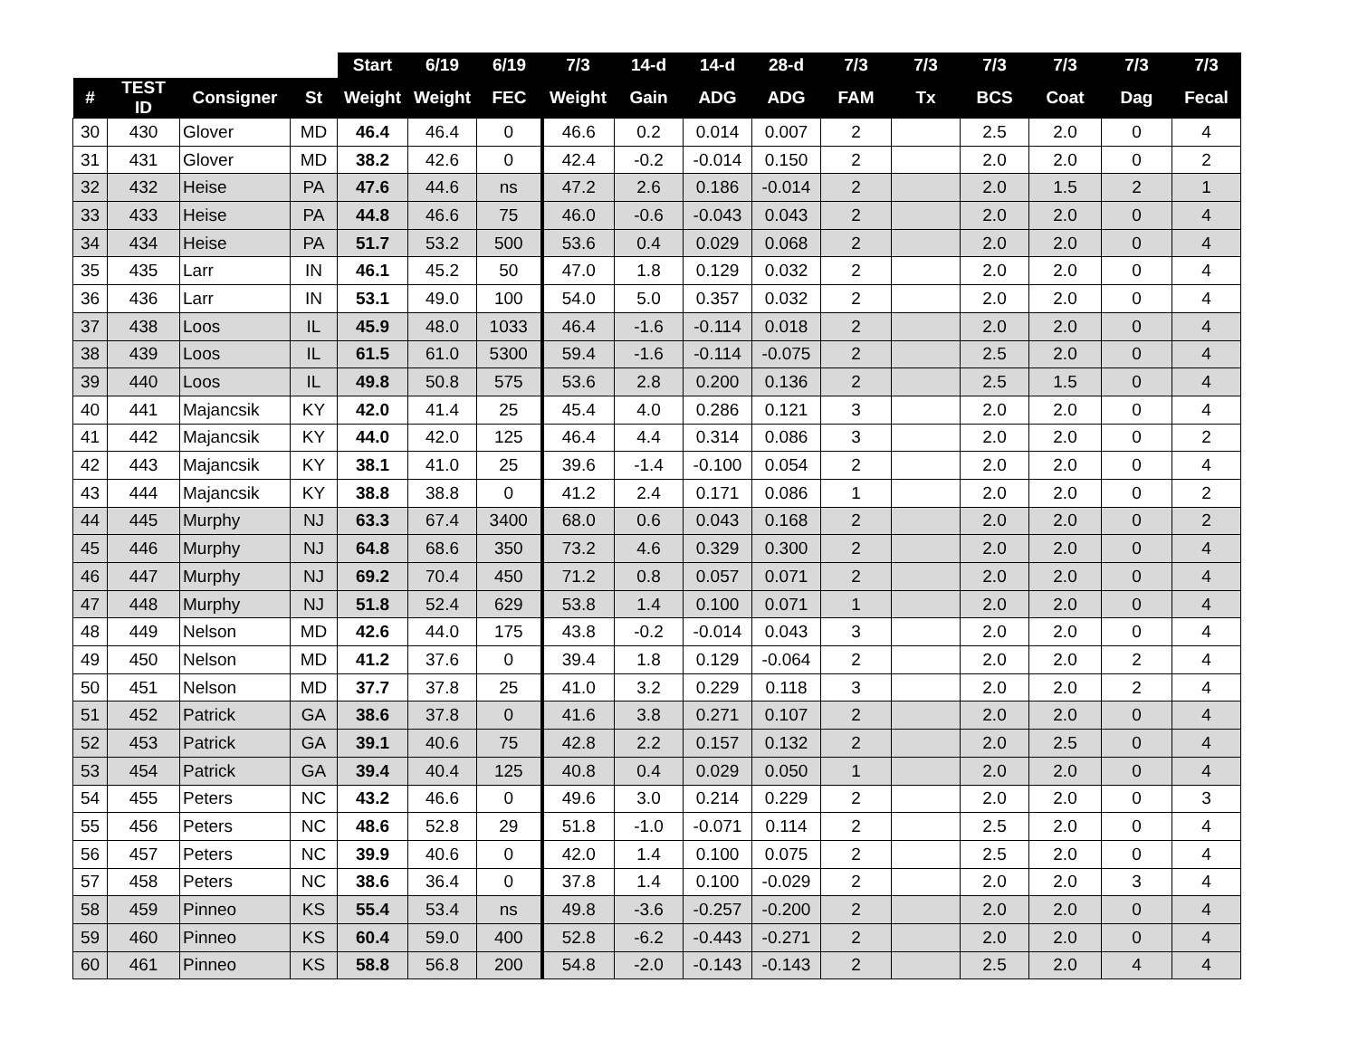| | | | | Start | 6/19 | 6/19 | 7/3 | 14-d | 14-d | 28-d | 7/3 | 7/3 | 7/3 | 7/3 | 7/3 | 7/3 |
| --- | --- | --- | --- | --- | --- | --- | --- | --- | --- | --- | --- | --- | --- | --- | --- | --- |
| # | TEST ID | Consigner | St | Weight | Weight | FEC | Weight | Gain | ADG | ADG | FAM | Tx | BCS | Coat | Dag | Fecal |
| 30 | 430 | Glover | MD | 46.4 | 46.4 | 0 | 46.6 | 0.2 | 0.014 | 0.007 | 2 | | 2.5 | 2.0 | 0 | 4 |
| 31 | 431 | Glover | MD | 38.2 | 42.6 | 0 | 42.4 | -0.2 | -0.014 | 0.150 | 2 | | 2.0 | 2.0 | 0 | 2 |
| 32 | 432 | Heise | PA | 47.6 | 44.6 | ns | 47.2 | 2.6 | 0.186 | -0.014 | 2 | | 2.0 | 1.5 | 2 | 1 |
| 33 | 433 | Heise | PA | 44.8 | 46.6 | 75 | 46.0 | -0.6 | -0.043 | 0.043 | 2 | | 2.0 | 2.0 | 0 | 4 |
| 34 | 434 | Heise | PA | 51.7 | 53.2 | 500 | 53.6 | 0.4 | 0.029 | 0.068 | 2 | | 2.0 | 2.0 | 0 | 4 |
| 35 | 435 | Larr | IN | 46.1 | 45.2 | 50 | 47.0 | 1.8 | 0.129 | 0.032 | 2 | | 2.0 | 2.0 | 0 | 4 |
| 36 | 436 | Larr | IN | 53.1 | 49.0 | 100 | 54.0 | 5.0 | 0.357 | 0.032 | 2 | | 2.0 | 2.0 | 0 | 4 |
| 37 | 438 | Loos | IL | 45.9 | 48.0 | 1033 | 46.4 | -1.6 | -0.114 | 0.018 | 2 | | 2.0 | 2.0 | 0 | 4 |
| 38 | 439 | Loos | IL | 61.5 | 61.0 | 5300 | 59.4 | -1.6 | -0.114 | -0.075 | 2 | | 2.5 | 2.0 | 0 | 4 |
| 39 | 440 | Loos | IL | 49.8 | 50.8 | 575 | 53.6 | 2.8 | 0.200 | 0.136 | 2 | | 2.5 | 1.5 | 0 | 4 |
| 40 | 441 | Majancsik | KY | 42.0 | 41.4 | 25 | 45.4 | 4.0 | 0.286 | 0.121 | 3 | | 2.0 | 2.0 | 0 | 4 |
| 41 | 442 | Majancsik | KY | 44.0 | 42.0 | 125 | 46.4 | 4.4 | 0.314 | 0.086 | 3 | | 2.0 | 2.0 | 0 | 2 |
| 42 | 443 | Majancsik | KY | 38.1 | 41.0 | 25 | 39.6 | -1.4 | -0.100 | 0.054 | 2 | | 2.0 | 2.0 | 0 | 4 |
| 43 | 444 | Majancsik | KY | 38.8 | 38.8 | 0 | 41.2 | 2.4 | 0.171 | 0.086 | 1 | | 2.0 | 2.0 | 0 | 2 |
| 44 | 445 | Murphy | NJ | 63.3 | 67.4 | 3400 | 68.0 | 0.6 | 0.043 | 0.168 | 2 | | 2.0 | 2.0 | 0 | 2 |
| 45 | 446 | Murphy | NJ | 64.8 | 68.6 | 350 | 73.2 | 4.6 | 0.329 | 0.300 | 2 | | 2.0 | 2.0 | 0 | 4 |
| 46 | 447 | Murphy | NJ | 69.2 | 70.4 | 450 | 71.2 | 0.8 | 0.057 | 0.071 | 2 | | 2.0 | 2.0 | 0 | 4 |
| 47 | 448 | Murphy | NJ | 51.8 | 52.4 | 629 | 53.8 | 1.4 | 0.100 | 0.071 | 1 | | 2.0 | 2.0 | 0 | 4 |
| 48 | 449 | Nelson | MD | 42.6 | 44.0 | 175 | 43.8 | -0.2 | -0.014 | 0.043 | 3 | | 2.0 | 2.0 | 0 | 4 |
| 49 | 450 | Nelson | MD | 41.2 | 37.6 | 0 | 39.4 | 1.8 | 0.129 | -0.064 | 2 | | 2.0 | 2.0 | 2 | 4 |
| 50 | 451 | Nelson | MD | 37.7 | 37.8 | 25 | 41.0 | 3.2 | 0.229 | 0.118 | 3 | | 2.0 | 2.0 | 2 | 4 |
| 51 | 452 | Patrick | GA | 38.6 | 37.8 | 0 | 41.6 | 3.8 | 0.271 | 0.107 | 2 | | 2.0 | 2.0 | 0 | 4 |
| 52 | 453 | Patrick | GA | 39.1 | 40.6 | 75 | 42.8 | 2.2 | 0.157 | 0.132 | 2 | | 2.0 | 2.5 | 0 | 4 |
| 53 | 454 | Patrick | GA | 39.4 | 40.4 | 125 | 40.8 | 0.4 | 0.029 | 0.050 | 1 | | 2.0 | 2.0 | 0 | 4 |
| 54 | 455 | Peters | NC | 43.2 | 46.6 | 0 | 49.6 | 3.0 | 0.214 | 0.229 | 2 | | 2.0 | 2.0 | 0 | 3 |
| 55 | 456 | Peters | NC | 48.6 | 52.8 | 29 | 51.8 | -1.0 | -0.071 | 0.114 | 2 | | 2.5 | 2.0 | 0 | 4 |
| 56 | 457 | Peters | NC | 39.9 | 40.6 | 0 | 42.0 | 1.4 | 0.100 | 0.075 | 2 | | 2.5 | 2.0 | 0 | 4 |
| 57 | 458 | Peters | NC | 38.6 | 36.4 | 0 | 37.8 | 1.4 | 0.100 | -0.029 | 2 | | 2.0 | 2.0 | 3 | 4 |
| 58 | 459 | Pinneo | KS | 55.4 | 53.4 | ns | 49.8 | -3.6 | -0.257 | -0.200 | 2 | | 2.0 | 2.0 | 0 | 4 |
| 59 | 460 | Pinneo | KS | 60.4 | 59.0 | 400 | 52.8 | -6.2 | -0.443 | -0.271 | 2 | | 2.0 | 2.0 | 0 | 4 |
| 60 | 461 | Pinneo | KS | 58.8 | 56.8 | 200 | 54.8 | -2.0 | -0.143 | -0.143 | 2 | | 2.5 | 2.0 | 4 | 4 |